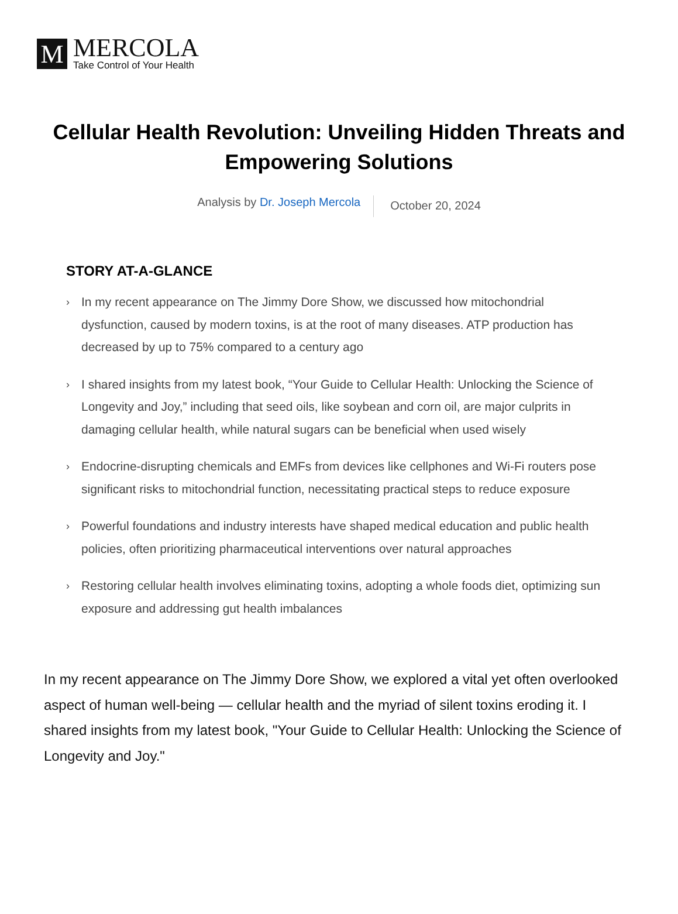M
MERCOLA
Take Control of Your Health
Cellular Health Revolution: Unveiling Hidden Threats and Empowering Solutions
Analysis by Dr. Joseph Mercola
October 20, 2024
STORY AT-A-GLANCE
›
In my recent appearance on The Jimmy Dore Show, we discussed how mitochondrial dysfunction, caused by modern toxins, is at the root of many diseases. ATP production has decreased by up to 75% compared to a century ago
›
I shared insights from my latest book, “Your Guide to Cellular Health: Unlocking the Science of Longevity and Joy,” including that seed oils, like soybean and corn oil, are major culprits in damaging cellular health, while natural sugars can be beneficial when used wisely
›
Endocrine-disrupting chemicals and EMFs from devices like cellphones and Wi-Fi routers pose significant risks to mitochondrial function, necessitating practical steps to reduce exposure
›
Powerful foundations and industry interests have shaped medical education and public health policies, often prioritizing pharmaceutical interventions over natural approaches
›
Restoring cellular health involves eliminating toxins, adopting a whole foods diet, optimizing sun exposure and addressing gut health imbalances
In my recent appearance on The Jimmy Dore Show, we explored a vital yet often overlooked aspect of human well-being — cellular health and the myriad of silent toxins eroding it. I shared insights from my latest book, "Your Guide to Cellular Health: Unlocking the Science of Longevity and Joy."